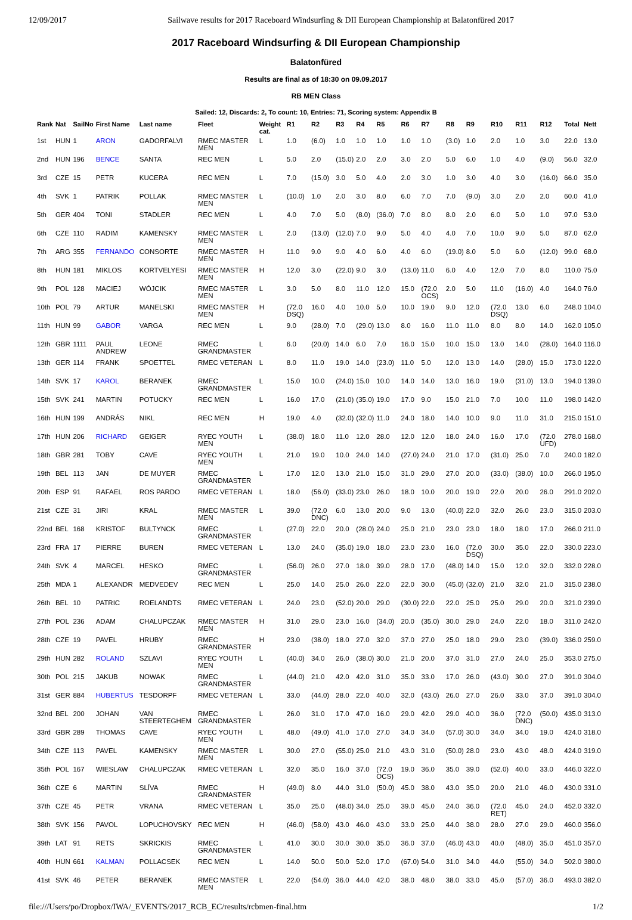12/09/2017 Sailwave results for 2017 Raceboard Windsurfing & DII European Championship at Balatonfüred 2017
2017 Raceboard Windsurfing & DII European Championship
Balatonfüred
Results are final as of 18:30 on 09.09.2017
RB MEN Class
Sailed: 12, Discards: 2, To count: 10, Entries: 71, Scoring system: Appendix B
| Rank | Nat | SailNo | First Name | Last name | Fleet | Weight cat. | R1 | R2 | R3 | R4 | R5 | R6 | R7 | R8 | R9 | R10 | R11 | R12 | Total | Nett |
| --- | --- | --- | --- | --- | --- | --- | --- | --- | --- | --- | --- | --- | --- | --- | --- | --- | --- | --- | --- | --- |
| 1st | HUN | 1 | ARON | GADORFALVI | RMEC MASTER MEN | L | 1.0 | (6.0) | 1.0 | 1.0 | 1.0 | 1.0 | 1.0 | (3.0) | 1.0 | 2.0 | 1.0 | 3.0 | 22.0 | 13.0 |
| 2nd | HUN | 196 | BENCE | SANTA | REC MEN | L | 5.0 | 2.0 | (15.0) | 2.0 | 2.0 | 3.0 | 2.0 | 5.0 | 6.0 | 1.0 | 4.0 | (9.0) | 56.0 | 32.0 |
| 3rd | CZE | 15 | PETR | KUCERA | REC MEN | L | 7.0 | (15.0) | 3.0 | 5.0 | 4.0 | 2.0 | 3.0 | 1.0 | 3.0 | 4.0 | 3.0 | (16.0) | 66.0 | 35.0 |
| 4th | SVK | 1 | PATRIK | POLLAK | RMEC MASTER MEN | L | (10.0) | 1.0 | 2.0 | 3.0 | 8.0 | 6.0 | 7.0 | 7.0 | (9.0) | 3.0 | 2.0 | 2.0 | 60.0 | 41.0 |
| 5th | GER | 404 | TONI | STADLER | REC MEN | L | 4.0 | 7.0 | 5.0 | (8.0) | (36.0) | 7.0 | 8.0 | 8.0 | 2.0 | 6.0 | 5.0 | 1.0 | 97.0 | 53.0 |
| 6th | CZE | 110 | RADIM | KAMENSKY | RMEC MASTER MEN | L | 2.0 | (13.0) | (12.0) | 7.0 | 9.0 | 5.0 | 4.0 | 4.0 | 7.0 | 10.0 | 9.0 | 5.0 | 87.0 | 62.0 |
| 7th | ARG | 355 | FERNANDO | CONSORTE | RMEC MASTER MEN | H | 11.0 | 9.0 | 9.0 | 4.0 | 6.0 | 4.0 | 6.0 | (19.0) | 8.0 | 5.0 | 6.0 | (12.0) | 99.0 | 68.0 |
| 8th | HUN | 181 | MIKLOS | KORTVELYESI | RMEC MASTER MEN | H | 12.0 | 3.0 | (22.0) | 9.0 | 3.0 | (13.0) | 11.0 | 6.0 | 4.0 | 12.0 | 7.0 | 8.0 | 110.0 | 75.0 |
| 9th | POL | 128 | MACIEJ | WÓJCIK | RMEC MASTER MEN | L | 3.0 | 5.0 | 8.0 | 11.0 | 12.0 | 15.0 | (72.0 OCS) | 2.0 | 5.0 | 11.0 | (16.0) | 4.0 | 164.0 | 76.0 |
| 10th | POL | 79 | ARTUR | MANELSKI | RMEC MASTER MEN | H | (72.0 DSQ) | 16.0 | 4.0 | 10.0 | 5.0 | 10.0 | 19.0 | 9.0 | 12.0 | (72.0 DSQ) | 13.0 | 6.0 | 248.0 | 104.0 |
| 11th | HUN | 99 | GABOR | VARGA | REC MEN | L | 9.0 | (28.0) | 7.0 | (29.0) | 13.0 | 8.0 | 16.0 | 11.0 | 11.0 | 8.0 | 8.0 | 14.0 | 162.0 | 105.0 |
| 12th | GBR | 1111 | PAUL ANDREW | LEONE | RMEC GRANDMASTER | L | 6.0 | (20.0) | 14.0 | 6.0 | 7.0 | 16.0 | 15.0 | 10.0 | 15.0 | 13.0 | 14.0 | (28.0) | 164.0 | 116.0 |
| 13th | GER | 114 | FRANK | SPOETTEL | RMEC VETERAN | L | 8.0 | 11.0 | 19.0 | 14.0 | (23.0) | 11.0 | 5.0 | 12.0 | 13.0 | 14.0 | (28.0) | 15.0 | 173.0 | 122.0 |
| 14th | SVK | 17 | KAROL | BERANEK | RMEC GRANDMASTER | L | 15.0 | 10.0 | (24.0) | 15.0 | 10.0 | 14.0 | 14.0 | 13.0 | 16.0 | 19.0 | (31.0) | 13.0 | 194.0 | 139.0 |
| 15th | SVK | 241 | MARTIN | POTUCKY | REC MEN | L | 16.0 | 17.0 | (21.0) | (35.0) | 19.0 | 17.0 | 9.0 | 15.0 | 21.0 | 7.0 | 10.0 | 11.0 | 198.0 | 142.0 |
| 16th | HUN | 199 | ANDRÁS | NIKL | REC MEN | H | 19.0 | 4.0 | (32.0) | (32.0) | 11.0 | 24.0 | 18.0 | 14.0 | 10.0 | 9.0 | 11.0 | 31.0 | 215.0 | 151.0 |
| 17th | HUN | 206 | RICHARD | GEIGER | RYEC YOUTH MEN | L | (38.0) | 18.0 | 11.0 | 12.0 | 28.0 | 12.0 | 12.0 | 18.0 | 24.0 | 16.0 | 17.0 | (72.0 UFD) | 278.0 | 168.0 |
| 18th | GBR | 281 | TOBY | CAVE | RYEC YOUTH MEN | L | 21.0 | 19.0 | 10.0 | 24.0 | 14.0 | (27.0) | 24.0 | 21.0 | 17.0 | (31.0) | 25.0 | 7.0 | 240.0 | 182.0 |
| 19th | BEL | 113 | JAN | DE MUYER | RMEC GRANDMASTER | L | 17.0 | 12.0 | 13.0 | 21.0 | 15.0 | 31.0 | 29.0 | 27.0 | 20.0 | (33.0) | (38.0) | 10.0 | 266.0 | 195.0 |
| 20th | ESP | 91 | RAFAEL | ROS PARDO | RMEC VETERAN | L | 18.0 | (56.0) | (33.0) | 23.0 | 26.0 | 18.0 | 10.0 | 20.0 | 19.0 | 22.0 | 20.0 | 26.0 | 291.0 | 202.0 |
| 21st | CZE | 31 | JIRI | KRAL | RMEC MASTER MEN | L | 39.0 | (72.0 DNC) | 6.0 | 13.0 | 20.0 | 9.0 | 13.0 | (40.0) | 22.0 | 32.0 | 26.0 | 23.0 | 315.0 | 203.0 |
| 22nd | BEL | 168 | KRISTOF | BULTYNCK | RMEC GRANDMASTER | L | (27.0) | 22.0 | 20.0 | (28.0) | 24.0 | 25.0 | 21.0 | 23.0 | 23.0 | 18.0 | 18.0 | 17.0 | 266.0 | 211.0 |
| 23rd | FRA | 17 | PIERRE | BUREN | RMEC VETERAN | L | 13.0 | 24.0 | (35.0) | 19.0 | 18.0 | 23.0 | 23.0 | 16.0 | (72.0 DSQ) | 30.0 | 35.0 | 22.0 | 330.0 | 223.0 |
| 24th | SVK | 4 | MARCEL | HESKO | RMEC GRANDMASTER | L | (56.0) | 26.0 | 27.0 | 18.0 | 39.0 | 28.0 | 17.0 | (48.0) | 14.0 | 15.0 | 12.0 | 32.0 | 332.0 | 228.0 |
| 25th | MDA | 1 | ALEXANDR | MEDVEDEV | REC MEN | L | 25.0 | 14.0 | 25.0 | 26.0 | 22.0 | 22.0 | 30.0 | (45.0) | (32.0) | 21.0 | 32.0 | 21.0 | 315.0 | 238.0 |
| 26th | BEL | 10 | PATRIC | ROELANDTS | RMEC VETERAN | L | 24.0 | 23.0 | (52.0) | 20.0 | 29.0 | (30.0) | 22.0 | 22.0 | 25.0 | 25.0 | 29.0 | 20.0 | 321.0 | 239.0 |
| 27th | POL | 236 | ADAM | CHALUPCZAK | RMEC MASTER MEN | H | 31.0 | 29.0 | 23.0 | 16.0 | (34.0) | 20.0 | (35.0) | 30.0 | 29.0 | 24.0 | 22.0 | 18.0 | 311.0 | 242.0 |
| 28th | CZE | 19 | PAVEL | HRUBY | RMEC GRANDMASTER | H | 23.0 | (38.0) | 18.0 | 27.0 | 32.0 | 37.0 | 27.0 | 25.0 | 18.0 | 29.0 | 23.0 | (39.0) | 336.0 | 259.0 |
| 29th | HUN | 282 | ROLAND | SZLAVI | RYEC YOUTH MEN | L | (40.0) | 34.0 | 26.0 | (38.0) | 30.0 | 21.0 | 20.0 | 37.0 | 31.0 | 27.0 | 24.0 | 25.0 | 353.0 | 275.0 |
| 30th | POL | 215 | JAKUB | NOWAK | RMEC GRANDMASTER | L | (44.0) | 21.0 | 42.0 | 42.0 | 31.0 | 35.0 | 33.0 | 17.0 | 26.0 | (43.0) | 30.0 | 27.0 | 391.0 | 304.0 |
| 31st | GER | 884 | HUBERTUS | TESDORPF | RMEC VETERAN | L | 33.0 | (44.0) | 28.0 | 22.0 | 40.0 | 32.0 | (43.0) | 26.0 | 27.0 | 26.0 | 33.0 | 37.0 | 391.0 | 304.0 |
| 32nd | BEL | 200 | JOHAN | VAN STEERTEGHEM | RMEC GRANDMASTER | L | 26.0 | 31.0 | 17.0 | 47.0 | 16.0 | 29.0 | 42.0 | 29.0 | 40.0 | 36.0 | (72.0 DNC) | (50.0) | 435.0 | 313.0 |
| 33rd | GBR | 289 | THOMAS | CAVE | RYEC YOUTH MEN | L | 48.0 | (49.0) | 41.0 | 17.0 | 27.0 | 34.0 | 34.0 | (57.0) | 30.0 | 34.0 | 34.0 | 19.0 | 424.0 | 318.0 |
| 34th | CZE | 113 | PAVEL | KAMENSKY | RMEC MASTER MEN | L | 30.0 | 27.0 | (55.0) | 25.0 | 21.0 | 43.0 | 31.0 | (50.0) | 28.0 | 23.0 | 43.0 | 48.0 | 424.0 | 319.0 |
| 35th | POL | 167 | WIESLAW | CHALUPCZAK | RMEC VETERAN | L | 32.0 | 35.0 | 16.0 | 37.0 | (72.0 OCS) | 19.0 | 36.0 | 35.0 | 39.0 | (52.0) | 40.0 | 33.0 | 446.0 | 322.0 |
| 36th | CZE | 6 | MARTIN | SLÍVA | RMEC GRANDMASTER | H | (49.0) | 8.0 | 44.0 | 31.0 | (50.0) | 45.0 | 38.0 | 43.0 | 35.0 | 20.0 | 21.0 | 46.0 | 430.0 | 331.0 |
| 37th | CZE | 45 | PETR | VRANA | RMEC VETERAN | L | 35.0 | 25.0 | (48.0) | 34.0 | 25.0 | 39.0 | 45.0 | 24.0 | 36.0 | (72.0 RET) | 45.0 | 24.0 | 452.0 | 332.0 |
| 38th | SVK | 156 | PAVOL | LOPUCHOVSKY | REC MEN | H | (46.0) | (58.0) | 43.0 | 46.0 | 43.0 | 33.0 | 25.0 | 44.0 | 38.0 | 28.0 | 27.0 | 29.0 | 460.0 | 356.0 |
| 39th | LAT | 91 | RETS | SKRICKIS | RMEC GRANDMASTER | L | 41.0 | 30.0 | 30.0 | 30.0 | 35.0 | 36.0 | 37.0 | (46.0) | 43.0 | 40.0 | (48.0) | 35.0 | 451.0 | 357.0 |
| 40th | HUN | 661 | KALMAN | POLLACSEK | REC MEN | L | 14.0 | 50.0 | 50.0 | 52.0 | 17.0 | (67.0) | 54.0 | 31.0 | 34.0 | 44.0 | (55.0) | 34.0 | 502.0 | 380.0 |
| 41st | SVK | 46 | PETER | BERANEK | RMEC MASTER MEN | L | 22.0 | (54.0) | 36.0 | 44.0 | 42.0 | 38.0 | 48.0 | 38.0 | 33.0 | 45.0 | (57.0) | 36.0 | 493.0 | 382.0 |
file:///Users/po/Dropbox/IWA/_EVENTS/2017_RCB_EC/results/rcbmen-final.htm 1/2